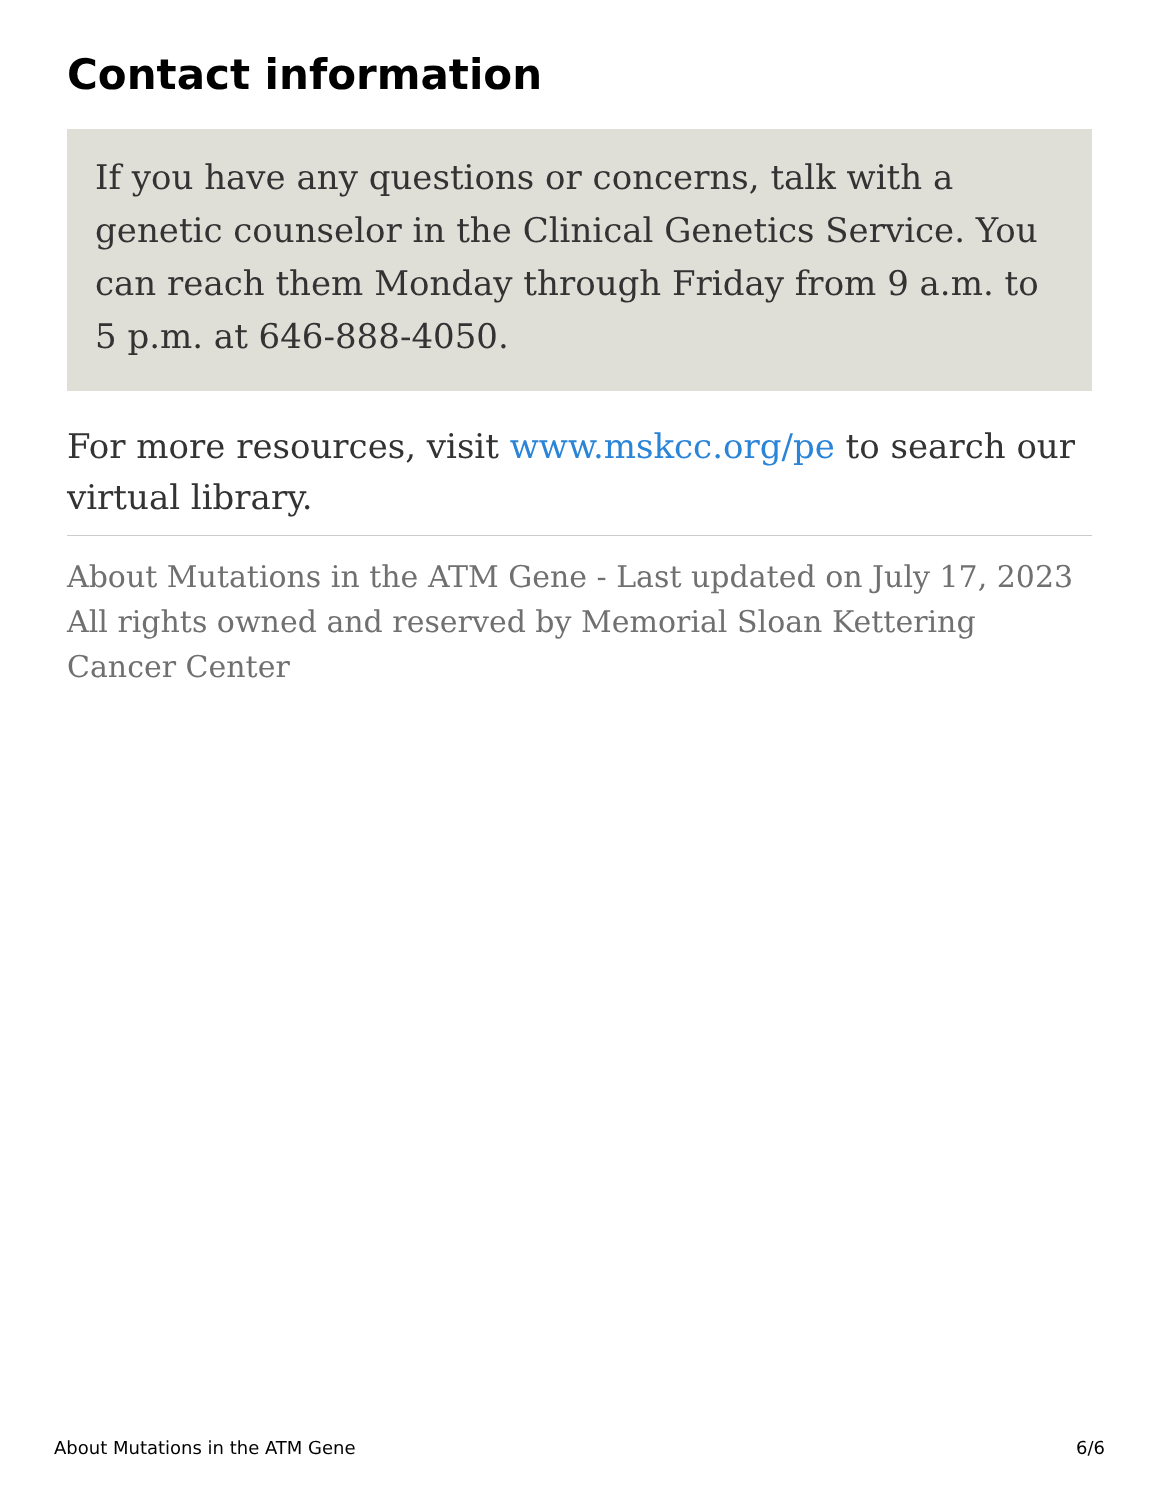Contact information
If you have any questions or concerns, talk with a genetic counselor in the Clinical Genetics Service. You can reach them Monday through Friday from 9 a.m. to 5 p.m. at 646-888-4050.
For more resources, visit www.mskcc.org/pe to search our virtual library.
About Mutations in the ATM Gene - Last updated on July 17, 2023
All rights owned and reserved by Memorial Sloan Kettering Cancer Center
About Mutations in the ATM Gene 6/6